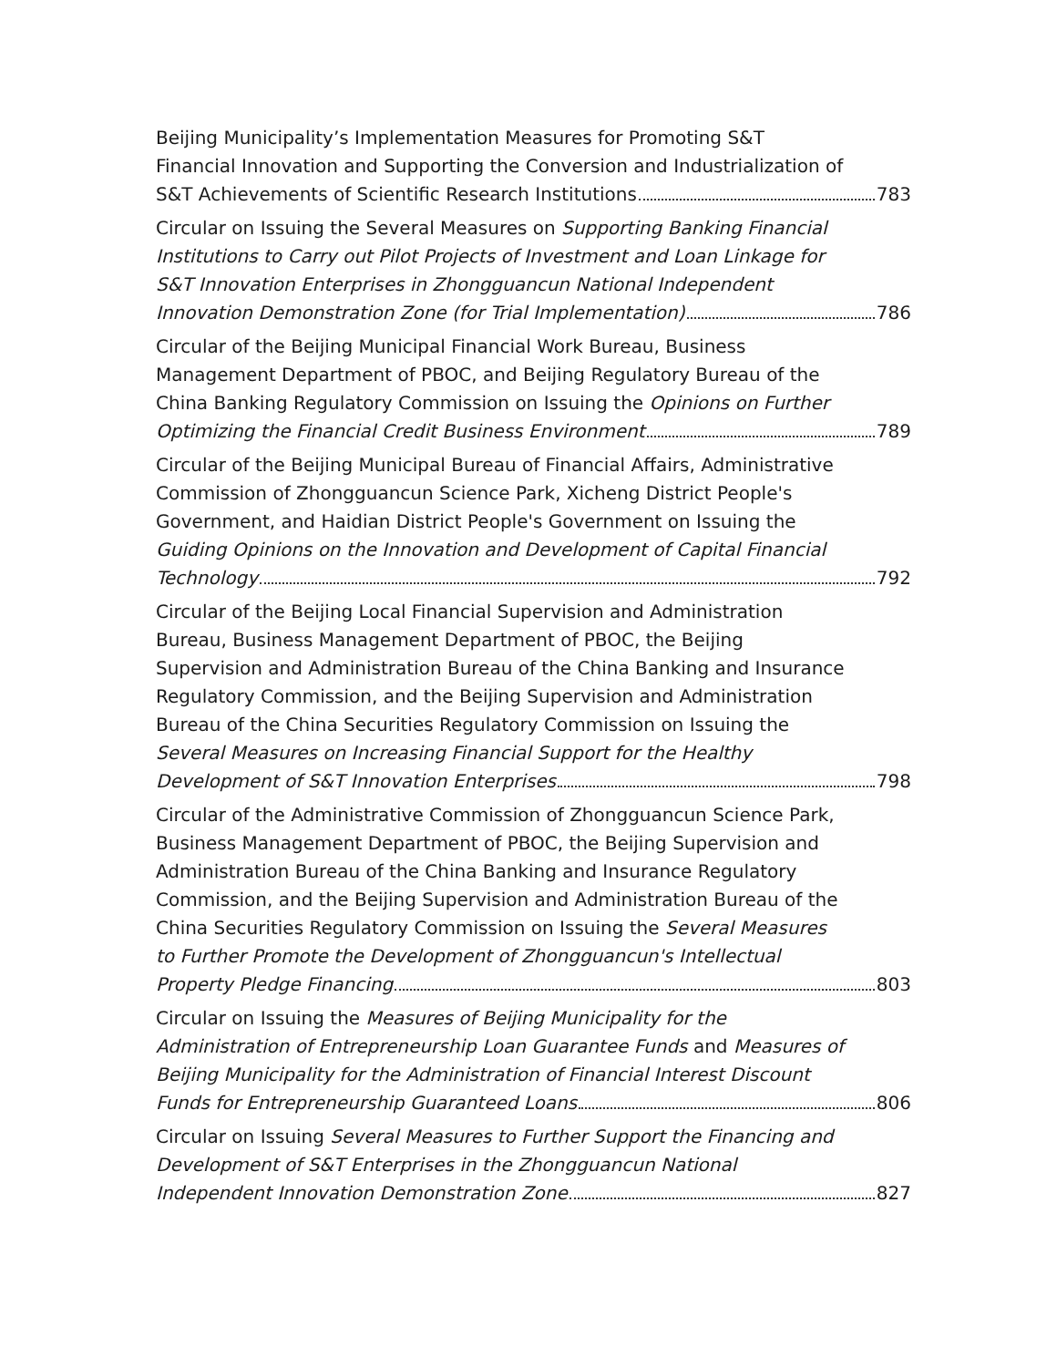Beijing Municipality’s Implementation Measures for Promoting S&T
Financial Innovation and Supporting the Conversion and Industrialization of
S&T Achievements of Scientific Research Institutions 783
Circular on Issuing the Several Measures on Supporting Banking Financial
Institutions to Carry out Pilot Projects of Investment and Loan Linkage for
S&T Innovation Enterprises in Zhongguancun National Independent
Innovation Demonstration Zone (for Trial Implementation) 786
Circular of the Beijing Municipal Financial Work Bureau, Business
Management Department of PBOC, and Beijing Regulatory Bureau of the
China Banking Regulatory Commission on Issuing the Opinions on Further
Optimizing the Financial Credit Business Environment 789
Circular of the Beijing Municipal Bureau of Financial Affairs, Administrative
Commission of Zhongguancun Science Park, Xicheng District People's
Government, and Haidian District People's Government on Issuing the
Guiding Opinions on the Innovation and Development of Capital Financial
Technology 792
Circular of the Beijing Local Financial Supervision and Administration
Bureau, Business Management Department of PBOC, the Beijing
Supervision and Administration Bureau of the China Banking and Insurance
Regulatory Commission, and the Beijing Supervision and Administration
Bureau of the China Securities Regulatory Commission on Issuing the
Several Measures on Increasing Financial Support for the Healthy
Development of S&T Innovation Enterprises 798
Circular of the Administrative Commission of Zhongguancun Science Park,
Business Management Department of PBOC, the Beijing Supervision and
Administration Bureau of the China Banking and Insurance Regulatory
Commission, and the Beijing Supervision and Administration Bureau of the
China Securities Regulatory Commission on Issuing the Several Measures
to Further Promote the Development of Zhongguancun's Intellectual
Property Pledge Financing 803
Circular on Issuing the Measures of Beijing Municipality for the
Administration of Entrepreneurship Loan Guarantee Funds and Measures of
Beijing Municipality for the Administration of Financial Interest Discount
Funds for Entrepreneurship Guaranteed Loans 806
Circular on Issuing Several Measures to Further Support the Financing and
Development of S&T Enterprises in the Zhongguancun National
Independent Innovation Demonstration Zone 827